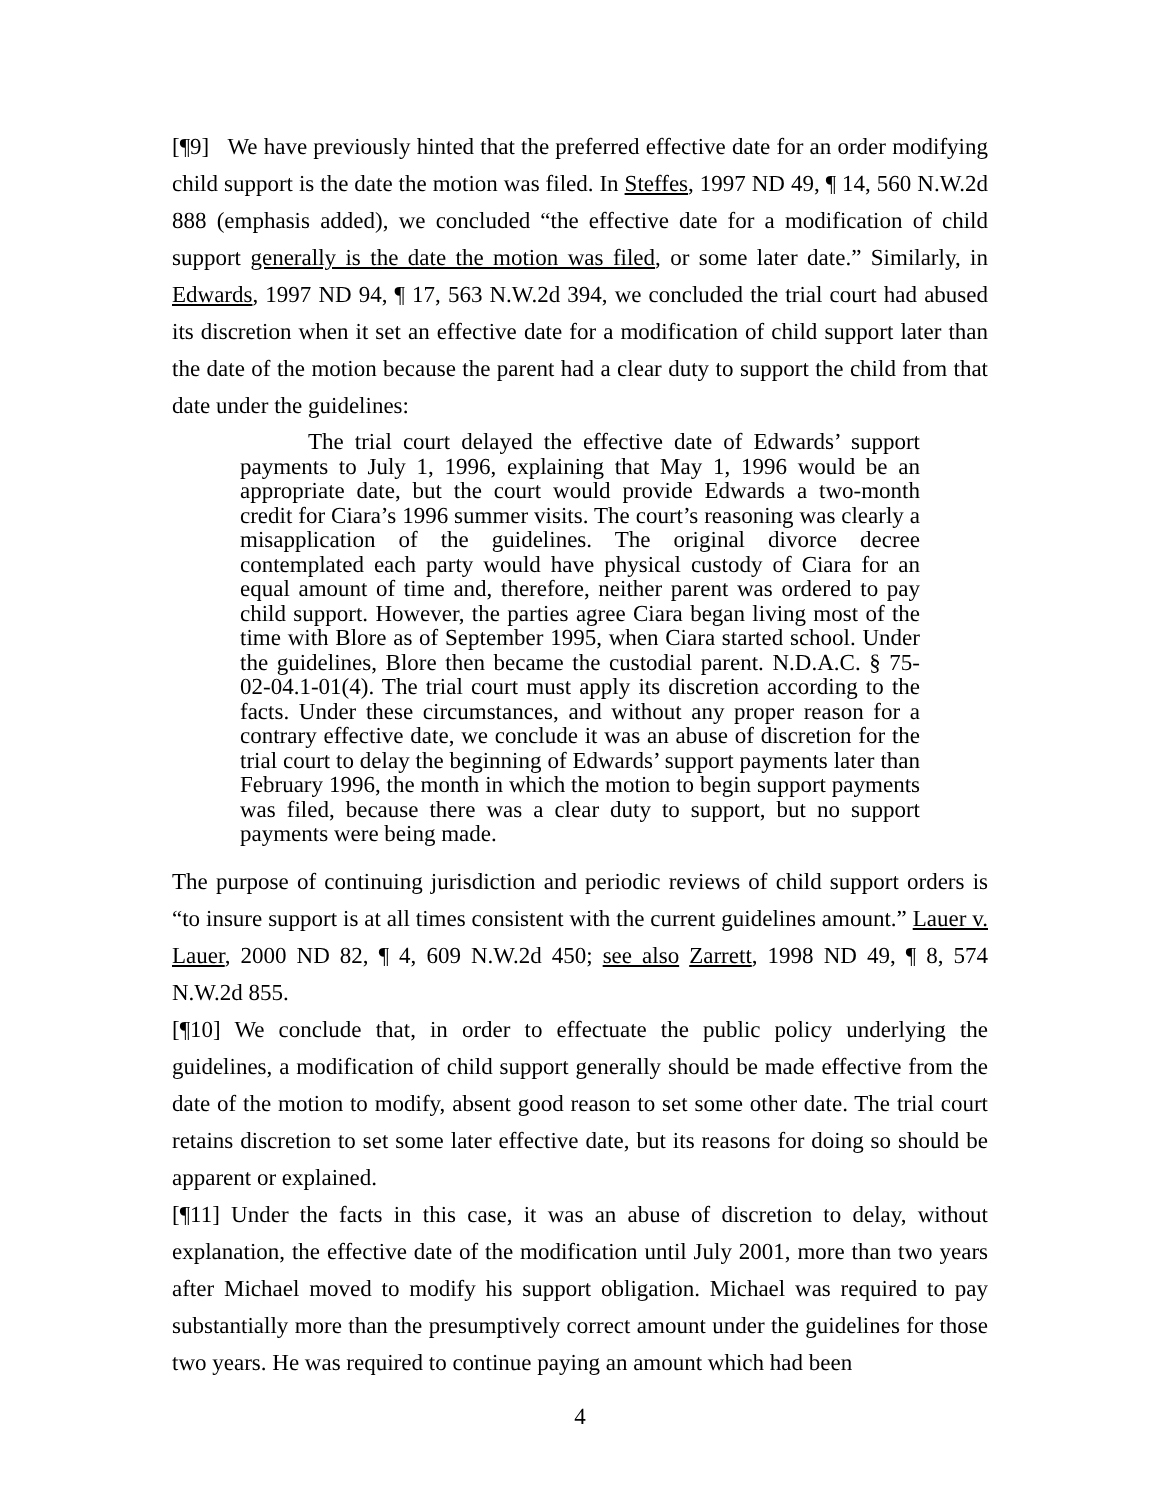[¶9] We have previously hinted that the preferred effective date for an order modifying child support is the date the motion was filed. In Steffes, 1997 ND 49, ¶ 14, 560 N.W.2d 888 (emphasis added), we concluded “the effective date for a modification of child support generally is the date the motion was filed, or some later date.” Similarly, in Edwards, 1997 ND 94, ¶ 17, 563 N.W.2d 394, we concluded the trial court had abused its discretion when it set an effective date for a modification of child support later than the date of the motion because the parent had a clear duty to support the child from that date under the guidelines:
The trial court delayed the effective date of Edwards’ support payments to July 1, 1996, explaining that May 1, 1996 would be an appropriate date, but the court would provide Edwards a two-month credit for Ciara’s 1996 summer visits. The court’s reasoning was clearly a misapplication of the guidelines. The original divorce decree contemplated each party would have physical custody of Ciara for an equal amount of time and, therefore, neither parent was ordered to pay child support. However, the parties agree Ciara began living most of the time with Blore as of September 1995, when Ciara started school. Under the guidelines, Blore then became the custodial parent. N.D.A.C. § 75-02-04.1-01(4). The trial court must apply its discretion according to the facts. Under these circumstances, and without any proper reason for a contrary effective date, we conclude it was an abuse of discretion for the trial court to delay the beginning of Edwards’ support payments later than February 1996, the month in which the motion to begin support payments was filed, because there was a clear duty to support, but no support payments were being made.
The purpose of continuing jurisdiction and periodic reviews of child support orders is “to insure support is at all times consistent with the current guidelines amount.” Lauer v. Lauer, 2000 ND 82, ¶ 4, 609 N.W.2d 450; see also Zarrett, 1998 ND 49, ¶ 8, 574 N.W.2d 855.
[¶10] We conclude that, in order to effectuate the public policy underlying the guidelines, a modification of child support generally should be made effective from the date of the motion to modify, absent good reason to set some other date. The trial court retains discretion to set some later effective date, but its reasons for doing so should be apparent or explained.
[¶11] Under the facts in this case, it was an abuse of discretion to delay, without explanation, the effective date of the modification until July 2001, more than two years after Michael moved to modify his support obligation. Michael was required to pay substantially more than the presumptively correct amount under the guidelines for those two years. He was required to continue paying an amount which had been
4